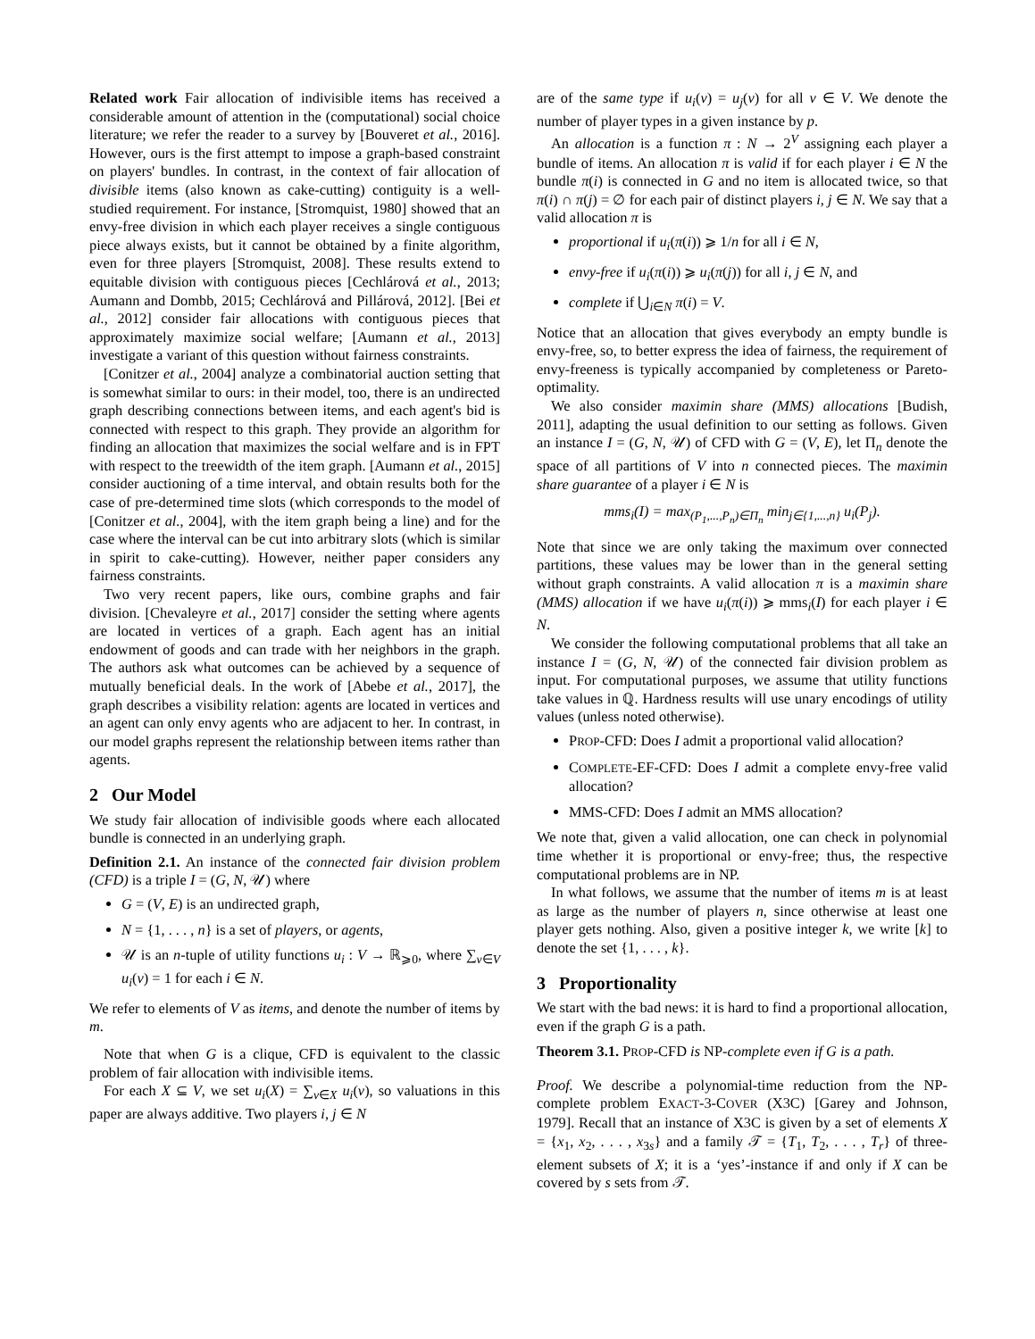Related work Fair allocation of indivisible items has received a considerable amount of attention in the (computational) social choice literature; we refer the reader to a survey by [Bouveret et al., 2016]. However, ours is the first attempt to impose a graph-based constraint on players' bundles. In contrast, in the context of fair allocation of divisible items (also known as cake-cutting) contiguity is a well-studied requirement. For instance, [Stromquist, 1980] showed that an envy-free division in which each player receives a single contiguous piece always exists, but it cannot be obtained by a finite algorithm, even for three players [Stromquist, 2008]. These results extend to equitable division with contiguous pieces [Cechlárová et al., 2013; Aumann and Dombb, 2015; Cechlárová and Pillárová, 2012]. [Bei et al., 2012] consider fair allocations with contiguous pieces that approximately maximize social welfare; [Aumann et al., 2013] investigate a variant of this question without fairness constraints.
[Conitzer et al., 2004] analyze a combinatorial auction setting that is somewhat similar to ours: in their model, too, there is an undirected graph describing connections between items, and each agent's bid is connected with respect to this graph. They provide an algorithm for finding an allocation that maximizes the social welfare and is in FPT with respect to the treewidth of the item graph. [Aumann et al., 2015] consider auctioning of a time interval, and obtain results both for the case of pre-determined time slots (which corresponds to the model of [Conitzer et al., 2004], with the item graph being a line) and for the case where the interval can be cut into arbitrary slots (which is similar in spirit to cake-cutting). However, neither paper considers any fairness constraints.
Two very recent papers, like ours, combine graphs and fair division. [Chevaleyre et al., 2017] consider the setting where agents are located in vertices of a graph. Each agent has an initial endowment of goods and can trade with her neighbors in the graph. The authors ask what outcomes can be achieved by a sequence of mutually beneficial deals. In the work of [Abebe et al., 2017], the graph describes a visibility relation: agents are located in vertices and an agent can only envy agents who are adjacent to her. In contrast, in our model graphs represent the relationship between items rather than agents.
2 Our Model
We study fair allocation of indivisible goods where each allocated bundle is connected in an underlying graph.
Definition 2.1. An instance of the connected fair division problem (CFD) is a triple I = (G, N, 𝒰) where
G = (V, E) is an undirected graph,
N = {1, . . . , n} is a set of players, or agents,
𝒰 is an n-tuple of utility functions u<sub>i</sub> : V → ℝ<sub>⩾0</sub>, where ∑<sub>v∈V</sub> u<sub>i</sub>(v) = 1 for each i ∈ N.
We refer to elements of V as items, and denote the number of items by m.
Note that when G is a clique, CFD is equivalent to the classic problem of fair allocation with indivisible items.
For each X ⊆ V, we set u<sub>i</sub>(X) = ∑<sub>v∈X</sub> u<sub>i</sub>(v), so valuations in this paper are always additive. Two players i, j ∈ N
are of the same type if u<sub>i</sub>(v) = u<sub>j</sub>(v) for all v ∈ V. We denote the number of player types in a given instance by p.
An allocation is a function π : N → 2<sup>V</sup> assigning each player a bundle of items. An allocation π is valid if for each player i ∈ N the bundle π(i) is connected in G and no item is allocated twice, so that π(i) ∩ π(j) = ∅ for each pair of distinct players i, j ∈ N. We say that a valid allocation π is
proportional if u<sub>i</sub>(π(i)) ⩾ 1/n for all i ∈ N,
envy-free if u<sub>i</sub>(π(i)) ⩾ u<sub>i</sub>(π(j)) for all i, j ∈ N, and
complete if ⋃<sub>i∈N</sub> π(i) = V.
Notice that an allocation that gives everybody an empty bundle is envy-free, so, to better express the idea of fairness, the requirement of envy-freeness is typically accompanied by completeness or Pareto-optimality.
We also consider maximin share (MMS) allocations [Budish, 2011], adapting the usual definition to our setting as follows. Given an instance I = (G, N, 𝒰) of CFD with G = (V, E), let Π<sub>n</sub> denote the space of all partitions of V into n connected pieces. The maximin share guarantee of a player i ∈ N is
mms<sub>i</sub>(I) = max<sub>(P<sub>1</sub>,...,P<sub>n</sub>)∈Π<sub>n</sub></sub> min<sub>j∈{1,...,n}</sub> u<sub>i</sub>(P<sub>j</sub>).
Note that since we are only taking the maximum over connected partitions, these values may be lower than in the general setting without graph constraints. A valid allocation π is a maximin share (MMS) allocation if we have u<sub>i</sub>(π(i)) ⩾ mms<sub>i</sub>(I) for each player i ∈ N.
We consider the following computational problems that all take an instance I = (G, N, 𝒰) of the connected fair division problem as input. For computational purposes, we assume that utility functions take values in ℚ. Hardness results will use unary encodings of utility values (unless noted otherwise).
PROP-CFD: Does I admit a proportional valid allocation?
COMPLETE-EF-CFD: Does I admit a complete envy-free valid allocation?
MMS-CFD: Does I admit an MMS allocation?
We note that, given a valid allocation, one can check in polynomial time whether it is proportional or envy-free; thus, the respective computational problems are in NP.
In what follows, we assume that the number of items m is at least as large as the number of players n, since otherwise at least one player gets nothing. Also, given a positive integer k, we write [k] to denote the set {1, . . . , k}.
3 Proportionality
We start with the bad news: it is hard to find a proportional allocation, even if the graph G is a path.
Theorem 3.1. PROP-CFD is NP-complete even if G is a path.
Proof. We describe a polynomial-time reduction from the NP-complete problem EXACT-3-COVER (X3C) [Garey and Johnson, 1979]. Recall that an instance of X3C is given by a set of elements X = {x<sub>1</sub>, x<sub>2</sub>, . . . , x<sub>3s</sub>} and a family 𝒯 = {T<sub>1</sub>, T<sub>2</sub>, . . . , T<sub>r</sub>} of three-element subsets of X; it is a ‘yes’-instance if and only if X can be covered by s sets from 𝒯.